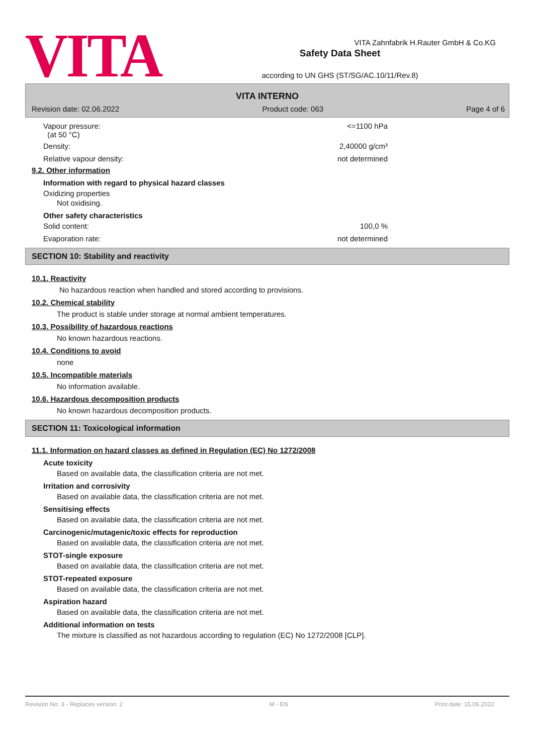VITA
Safety Data Sheet
according to UN GHS (ST/SG/AC.10/11/Rev.8)
VITA Zahnfabrik H.Rauter GmbH & Co.KG
VITA INTERNO
Revision date: 02.06.2022 Product code: 063 Page 4 of 6
Vapour pressure:
(at 50 °C)
<=1100 hPa
Density: 2,40000 g/cm³
Relative vapour density: not determined
9.2. Other information
Information with regard to physical hazard classes
Oxidizing properties
Not oxidising.
Other safety characteristics
Solid content: 100,0 %
Evaporation rate: not determined
SECTION 10: Stability and reactivity
10.1. Reactivity
No hazardous reaction when handled and stored according to provisions.
10.2. Chemical stability
The product is stable under storage at normal ambient temperatures.
10.3. Possibility of hazardous reactions
No known hazardous reactions.
10.4. Conditions to avoid
none
10.5. Incompatible materials
No information available.
10.6. Hazardous decomposition products
No known hazardous decomposition products.
SECTION 11: Toxicological information
11.1. Information on hazard classes as defined in Regulation (EC) No 1272/2008
Acute toxicity
Based on available data, the classification criteria are not met.
Irritation and corrosivity
Based on available data, the classification criteria are not met.
Sensitising effects
Based on available data, the classification criteria are not met.
Carcinogenic/mutagenic/toxic effects for reproduction
Based on available data, the classification criteria are not met.
STOT-single exposure
Based on available data, the classification criteria are not met.
STOT-repeated exposure
Based on available data, the classification criteria are not met.
Aspiration hazard
Based on available data, the classification criteria are not met.
Additional information on tests
The mixture is classified as not hazardous according to regulation (EC) No 1272/2008 [CLP].
Revision No: 3 - Replaces version: 2 M - EN Print date: 15.06.2022